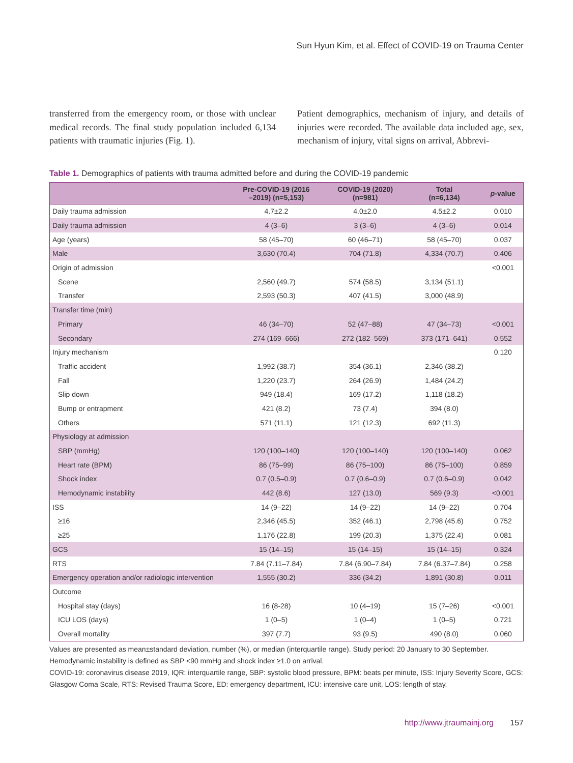Sun Hyun Kim, et al. Effect of COVID-19 on Trauma Center
transferred from the emergency room, or those with unclear medical records. The final study population included 6,134 patients with traumatic injuries (Fig. 1).
Patient demographics, mechanism of injury, and details of injuries were recorded. The available data included age, sex, mechanism of injury, vital signs on arrival, Abbrevi-
Table 1. Demographics of patients with trauma admitted before and during the COVID-19 pandemic
| | Pre-COVID-19 (2016 –2019) (n=5,153) | COVID-19 (2020) (n=981) | Total (n=6,134) | p -value |
| --- | --- | --- | --- | --- |
| Daily trauma admission | 4.7±2.2 | 4.0±2.0 | 4.5±2.2 | 0.010 |
| Daily trauma admission | 4 (3–6) | 3 (3–6) | 4 (3–6) | 0.014 |
| Age (years) | 58 (45–70) | 60 (46–71) | 58 (45–70) | 0.037 |
| Male | 3,630 (70.4) | 704 (71.8) | 4,334 (70.7) | 0.406 |
| Origin of admission | | | | <0.001 |
| Scene | 2,560 (49.7) | 574 (58.5) | 3,134 (51.1) | |
| Transfer | 2,593 (50.3) | 407 (41.5) | 3,000 (48.9) | |
| Transfer time (min) | | | | |
| Primary | 46 (34–70) | 52 (47–88) | 47 (34–73) | <0.001 |
| Secondary | 274 (169–666) | 272 (182–569) | 373 (171–641) | 0.552 |
| Injury mechanism | | | | 0.120 |
| Traffic accident | 1,992 (38.7) | 354 (36.1) | 2,346 (38.2) | |
| Fall | 1,220 (23.7) | 264 (26.9) | 1,484 (24.2) | |
| Slip down | 949 (18.4) | 169 (17.2) | 1,118 (18.2) | |
| Bump or entrapment | 421 (8.2) | 73 (7.4) | 394 (8.0) | |
| Others | 571 (11.1) | 121 (12.3) | 692 (11.3) | |
| Physiology at admission | | | | |
| SBP (mmHg) | 120 (100–140) | 120 (100–140) | 120 (100–140) | 0.062 |
| Heart rate (BPM) | 86 (75–99) | 86 (75–100) | 86 (75–100) | 0.859 |
| Shock index | 0.7 (0.5–0.9) | 0.7 (0.6–0.9) | 0.7 (0.6–0.9) | 0.042 |
| Hemodynamic instability | 442 (8.6) | 127 (13.0) | 569 (9.3) | <0.001 |
| ISS | 14 (9–22) | 14 (9–22) | 14 (9–22) | 0.704 |
| ≥16 | 2,346 (45.5) | 352 (46.1) | 2,798 (45.6) | 0.752 |
| ≥25 | 1,176 (22.8) | 199 (20.3) | 1,375 (22.4) | 0.081 |
| GCS | 15 (14–15) | 15 (14–15) | 15 (14–15) | 0.324 |
| RTS | 7.84 (7.11–7.84) | 7.84 (6.90–7.84) | 7.84 (6.37–7.84) | 0.258 |
| Emergency operation and/or radiologic intervention | 1,555 (30.2) | 336 (34.2) | 1,891 (30.8) | 0.011 |
| Outcome | | | | |
| Hospital stay (days) | 16 (8-28) | 10 (4–19) | 15 (7–26) | <0.001 |
| ICU LOS (days) | 1 (0–5) | 1 (0–4) | 1 (0–5) | 0.721 |
| Overall mortality | 397 (7.7) | 93 (9.5) | 490 (8.0) | 0.060 |
Values are presented as mean±standard deviation, number (%), or median (interquartile range). Study period: 20 January to 30 September. Hemodynamic instability is defined as SBP <90 mmHg and shock index ≥1.0 on arrival.
COVID-19: coronavirus disease 2019, IQR: interquartile range, SBP: systolic blood pressure, BPM: beats per minute, ISS: Injury Severity Score, GCS: Glasgow Coma Scale, RTS: Revised Trauma Score, ED: emergency department, ICU: intensive care unit, LOS: length of stay.
http://www.jtraumainj.org 157